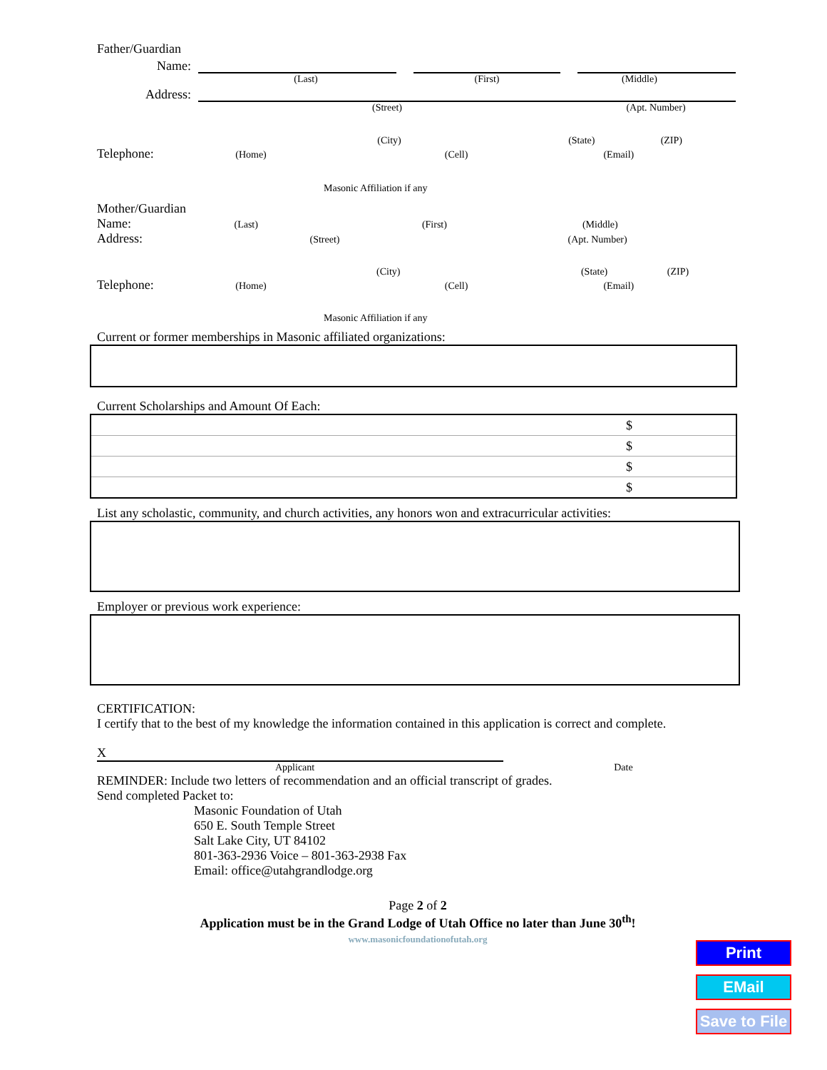Father/Guardian
Name:
(Last) (First) (Middle)
Address:
(Street) (Apt. Number)
(City) (State) (ZIP)
Telephone: (Home) (Cell) (Email)
Masonic Affiliation if any
Mother/Guardian
Name: (Last) (First) (Middle)
Address: (Street) (Apt. Number)
(City) (State) (ZIP)
Telephone: (Home) (Cell) (Email)
Masonic Affiliation if any
Current or former memberships in Masonic affiliated organizations:
Current Scholarships and Amount Of Each:
| | $ |
| | $ |
| | $ |
| | $ |
List any scholastic, community, and church activities, any honors won and extracurricular activities:
Employer or previous work experience:
CERTIFICATION:
I certify that to the best of my knowledge the information contained in this application is correct and complete.
X
Applicant Date
REMINDER: Include two letters of recommendation and an official transcript of grades.
Send completed Packet to:
Masonic Foundation of Utah
650 E. South Temple Street
Salt Lake City, UT 84102
801-363-2936 Voice – 801-363-2938 Fax
Email: office@utahgrandlodge.org
Page 2 of 2
Application must be in the Grand Lodge of Utah Office no later than June 30<sup>th</sup>!
www.masonicfoundationofutah.org
Print
EMail
Save to File